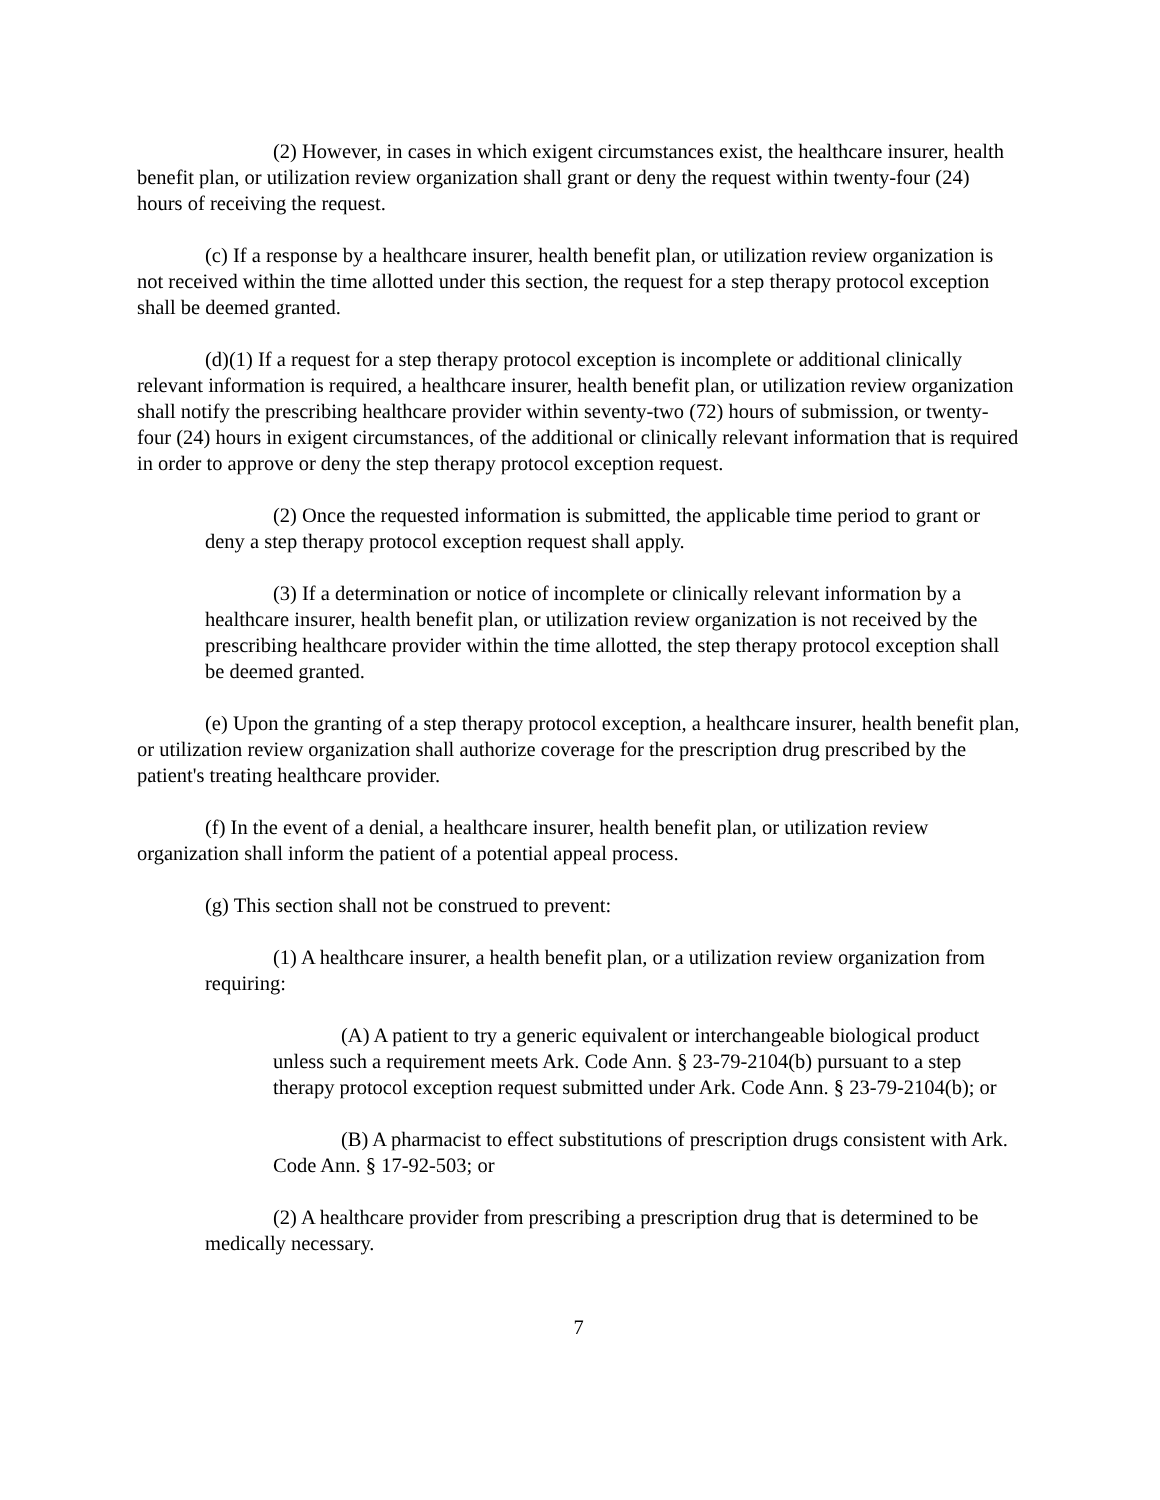(2) However, in cases in which exigent circumstances exist, the healthcare insurer, health benefit plan, or utilization review organization shall grant or deny the request within twenty-four (24) hours of receiving the request.
(c) If a response by a healthcare insurer, health benefit plan, or utilization review organization is not received within the time allotted under this section, the request for a step therapy protocol exception shall be deemed granted.
(d)(1) If a request for a step therapy protocol exception is incomplete or additional clinically relevant information is required, a healthcare insurer, health benefit plan, or utilization review organization shall notify the prescribing healthcare provider within seventy-two (72) hours of submission, or twenty-four (24) hours in exigent circumstances, of the additional or clinically relevant information that is required in order to approve or deny the step therapy protocol exception request.
(2) Once the requested information is submitted, the applicable time period to grant or deny a step therapy protocol exception request shall apply.
(3) If a determination or notice of incomplete or clinically relevant information by a healthcare insurer, health benefit plan, or utilization review organization is not received by the prescribing healthcare provider within the time allotted, the step therapy protocol exception shall be deemed granted.
(e) Upon the granting of a step therapy protocol exception, a healthcare insurer, health benefit plan, or utilization review organization shall authorize coverage for the prescription drug prescribed by the patient's treating healthcare provider.
(f) In the event of a denial, a healthcare insurer, health benefit plan, or utilization review organization shall inform the patient of a potential appeal process.
(g) This section shall not be construed to prevent:
(1) A healthcare insurer, a health benefit plan, or a utilization review organization from requiring:
(A) A patient to try a generic equivalent or interchangeable biological product unless such a requirement meets Ark. Code Ann. § 23-79-2104(b) pursuant to a step therapy protocol exception request submitted under Ark. Code Ann. § 23-79-2104(b); or
(B) A pharmacist to effect substitutions of prescription drugs consistent with Ark. Code Ann. § 17-92-503; or
(2) A healthcare provider from prescribing a prescription drug that is determined to be medically necessary.
7